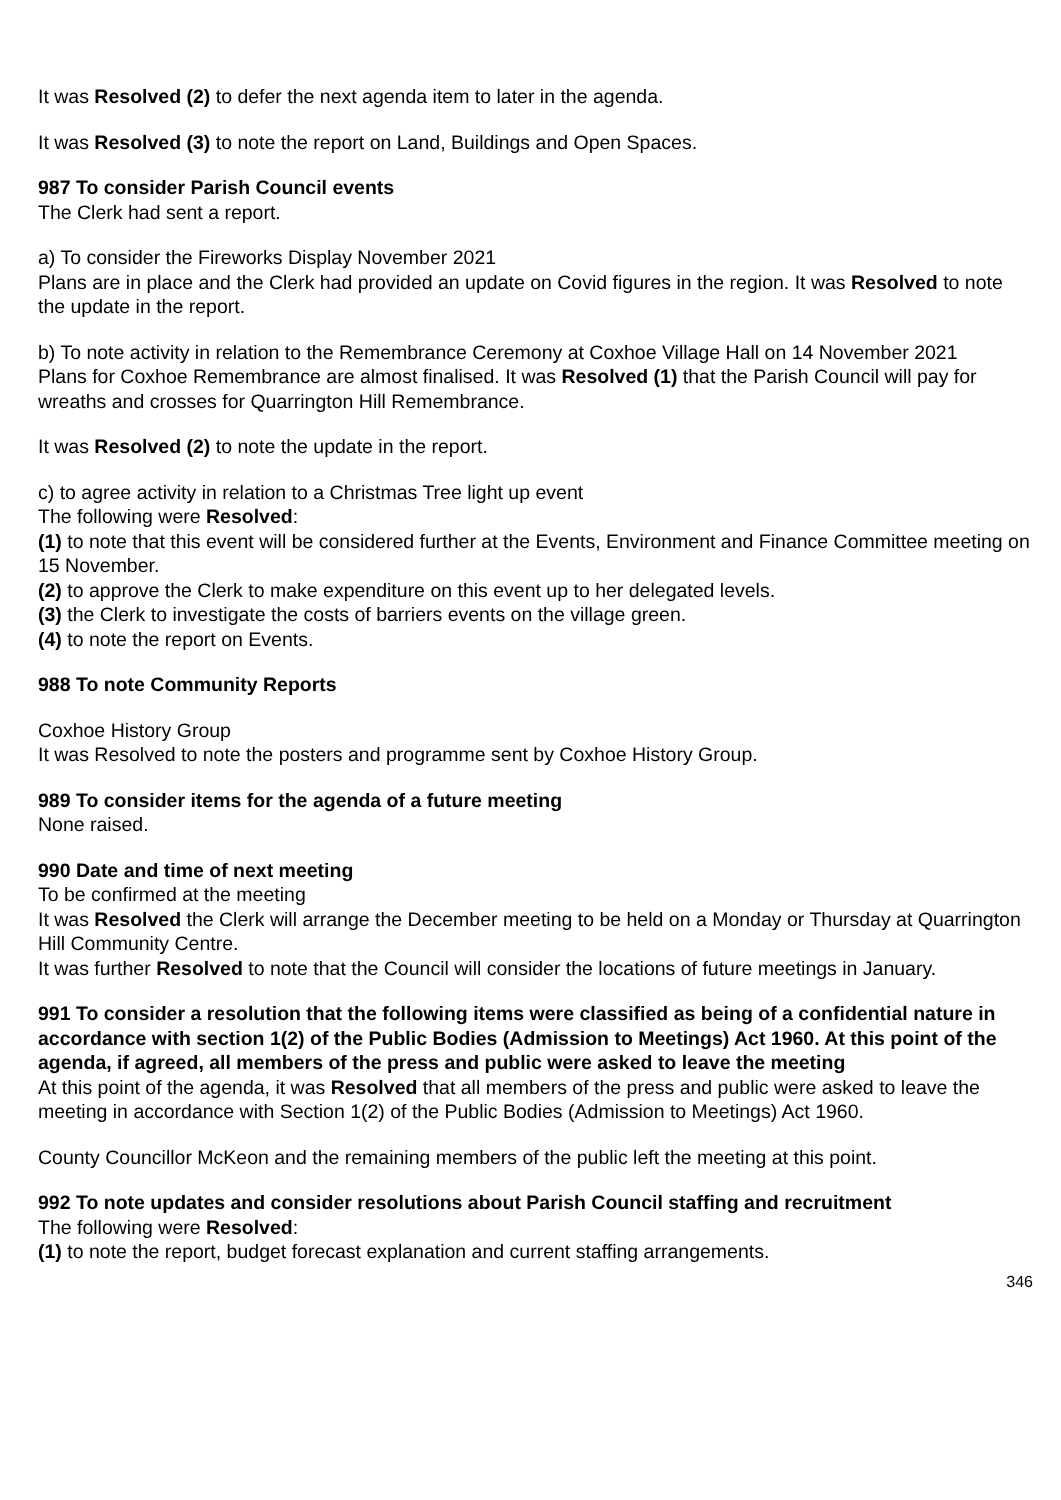It was Resolved (2) to defer the next agenda item to later in the agenda.
It was Resolved (3) to note the report on Land, Buildings and Open Spaces.
987 To consider Parish Council events
The Clerk had sent a report.
a) To consider the Fireworks Display November 2021
Plans are in place and the Clerk had provided an update on Covid figures in the region. It was Resolved to note the update in the report.
b) To note activity in relation to the Remembrance Ceremony at Coxhoe Village Hall on 14 November 2021
Plans for Coxhoe Remembrance are almost finalised. It was Resolved (1) that the Parish Council will pay for wreaths and crosses for Quarrington Hill Remembrance.
It was Resolved (2) to note the update in the report.
c) to agree activity in relation to a Christmas Tree light up event
The following were Resolved:
(1) to note that this event will be considered further at the Events, Environment and Finance Committee meeting on 15 November.
(2) to approve the Clerk to make expenditure on this event up to her delegated levels.
(3) the Clerk to investigate the costs of barriers events on the village green.
(4) to note the report on Events.
988 To note Community Reports
Coxhoe History Group
It was Resolved to note the posters and programme sent by Coxhoe History Group.
989 To consider items for the agenda of a future meeting
None raised.
990 Date and time of next meeting
To be confirmed at the meeting
It was Resolved the Clerk will arrange the December meeting to be held on a Monday or Thursday at Quarrington Hill Community Centre.
It was further Resolved to note that the Council will consider the locations of future meetings in January.
991 To consider a resolution that the following items were classified as being of a confidential nature in accordance with section 1(2) of the Public Bodies (Admission to Meetings) Act 1960. At this point of the agenda, if agreed, all members of the press and public were asked to leave the meeting
At this point of the agenda, it was Resolved that all members of the press and public were asked to leave the meeting in accordance with Section 1(2) of the Public Bodies (Admission to Meetings) Act 1960.
County Councillor McKeon and the remaining members of the public left the meeting at this point.
992 To note updates and consider resolutions about Parish Council staffing and recruitment
The following were Resolved:
(1) to note the report, budget forecast explanation and current staffing arrangements.
346